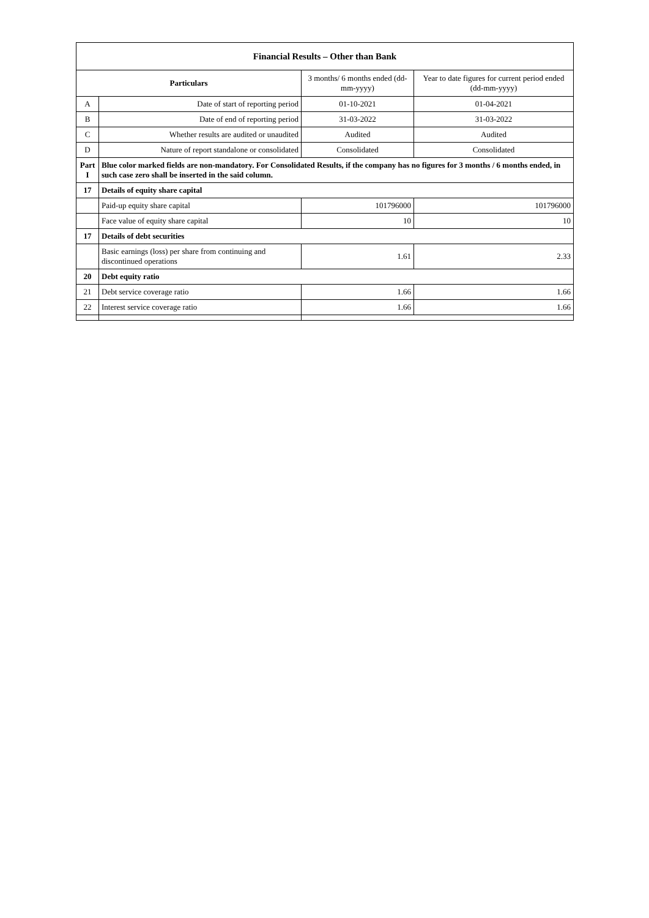| Financial Results – Other than Bank | | | |
| --- | --- | --- | --- |
| Particulars | | 3 months/ 6 months ended (dd-mm-yyyy) | Year to date figures for current period ended (dd-mm-yyyy) |
| A | Date of start of reporting period | 01-10-2021 | 01-04-2021 |
| B | Date of end of reporting period | 31-03-2022 | 31-03-2022 |
| C | Whether results are audited or unaudited | Audited | Audited |
| D | Nature of report standalone or consolidated | Consolidated | Consolidated |
| Part I | Blue color marked fields are non-mandatory. For Consolidated Results, if the company has no figures for 3 months / 6 months ended, in such case zero shall be inserted in the said column. | | |
| 17 | Details of equity share capital | | |
| | Paid-up equity share capital | 101796000 | 101796000 |
| | Face value of equity share capital | 10 | 10 |
| 17 | Details of debt securities | | |
| | Basic earnings (loss) per share from continuing and discontinued operations | 1.61 | 2.33 |
| 20 | Debt equity ratio | | |
| 21 | Debt service coverage ratio | 1.66 | 1.66 |
| 22 | Interest service coverage ratio | 1.66 | 1.66 |